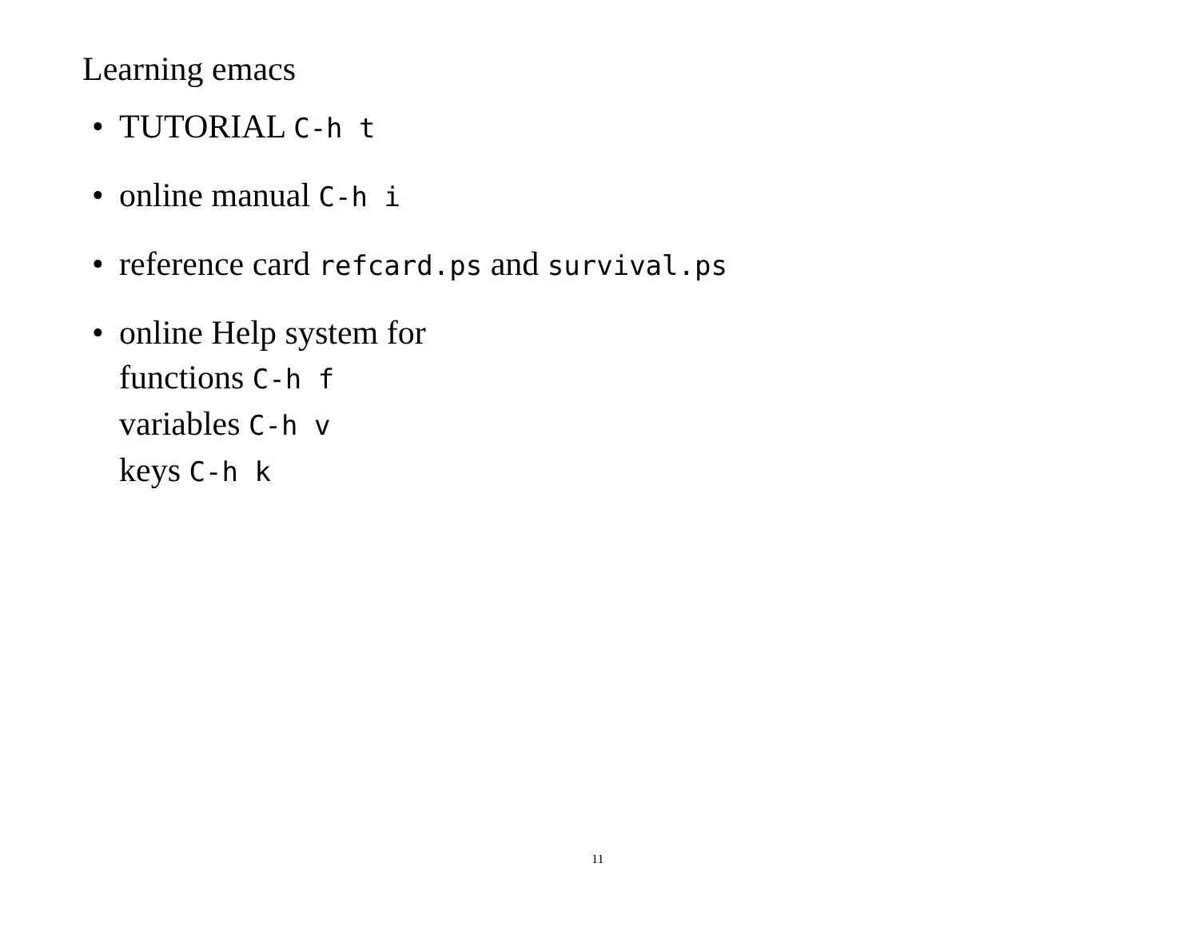Learning emacs
• TUTORIAL C-h t
• online manual C-h i
• reference card refcard.ps and survival.ps
• online Help system for
functions C-h f
variables C-h v
keys C-h k
11